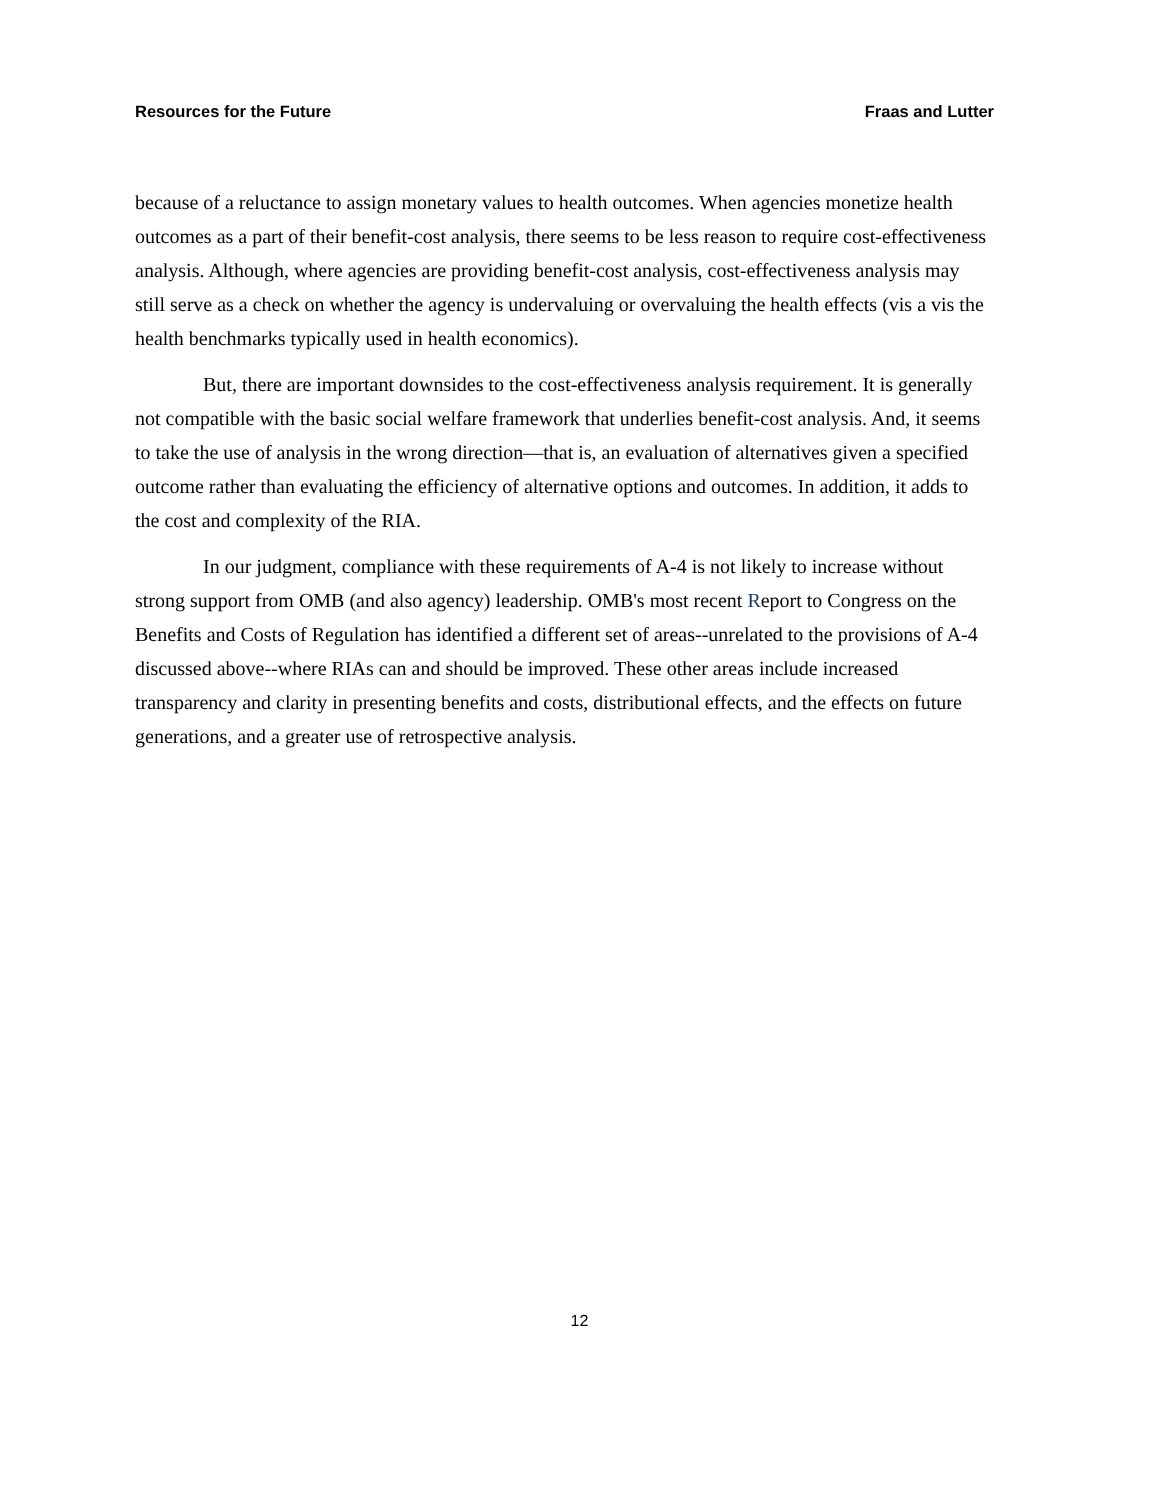Resources for the Future Fraas and Lutter
because of a reluctance to assign monetary values to health outcomes. When agencies monetize health outcomes as a part of their benefit-cost analysis, there seems to be less reason to require cost-effectiveness analysis. Although, where agencies are providing benefit-cost analysis, cost-effectiveness analysis may still serve as a check on whether the agency is undervaluing or overvaluing the health effects (vis a vis the health benchmarks typically used in health economics).
But, there are important downsides to the cost-effectiveness analysis requirement. It is generally not compatible with the basic social welfare framework that underlies benefit-cost analysis. And, it seems to take the use of analysis in the wrong direction—that is, an evaluation of alternatives given a specified outcome rather than evaluating the efficiency of alternative options and outcomes. In addition, it adds to the cost and complexity of the RIA.
In our judgment, compliance with these requirements of A-4 is not likely to increase without strong support from OMB (and also agency) leadership. OMB's most recent Report to Congress on the Benefits and Costs of Regulation has identified a different set of areas--unrelated to the provisions of A-4 discussed above--where RIAs can and should be improved. These other areas include increased transparency and clarity in presenting benefits and costs, distributional effects, and the effects on future generations, and a greater use of retrospective analysis.
12